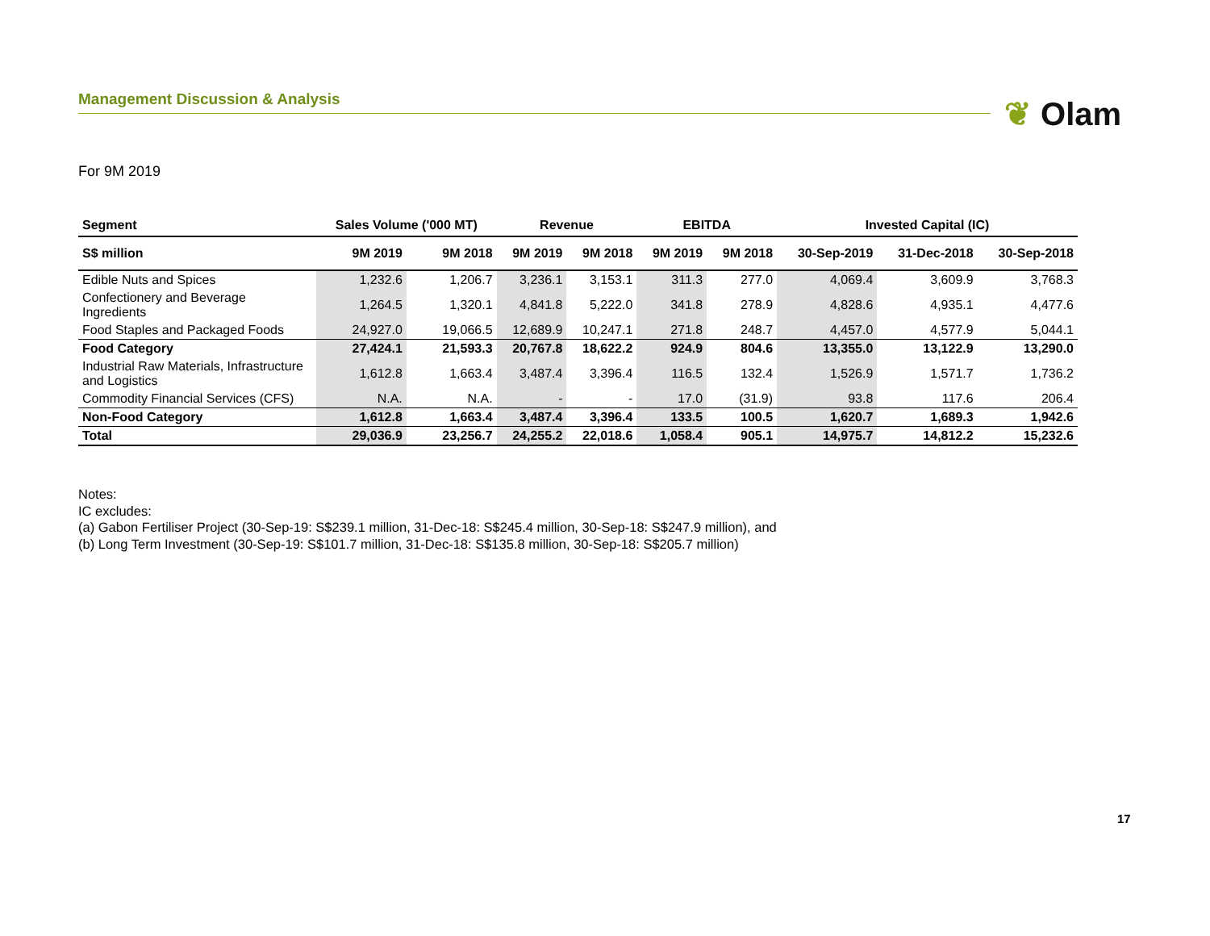Management Discussion & Analysis ❦ Olam
For 9M 2019
| Segment | Sales Volume ('000 MT) | | Revenue | | EBITDA | | Invested Capital (IC) | | |
| --- | --- | --- | --- | --- | --- | --- | --- | --- | --- |
| S$ million | 9M 2019 | 9M 2018 | 9M 2019 | 9M 2018 | 9M 2019 | 9M 2018 | 30-Sep-2019 | 31-Dec-2018 | 30-Sep-2018 |
| Edible Nuts and Spices | 1,232.6 | 1,206.7 | 3,236.1 | 3,153.1 | 311.3 | 277.0 | 4,069.4 | 3,609.9 | 3,768.3 |
| Confectionery and Beverage Ingredients | 1,264.5 | 1,320.1 | 4,841.8 | 5,222.0 | 341.8 | 278.9 | 4,828.6 | 4,935.1 | 4,477.6 |
| Food Staples and Packaged Foods | 24,927.0 | 19,066.5 | 12,689.9 | 10,247.1 | 271.8 | 248.7 | 4,457.0 | 4,577.9 | 5,044.1 |
| Food Category | 27,424.1 | 21,593.3 | 20,767.8 | 18,622.2 | 924.9 | 804.6 | 13,355.0 | 13,122.9 | 13,290.0 |
| Industrial Raw Materials, Infrastructure and Logistics | 1,612.8 | 1,663.4 | 3,487.4 | 3,396.4 | 116.5 | 132.4 | 1,526.9 | 1,571.7 | 1,736.2 |
| Commodity Financial Services (CFS) | N.A. | N.A. | - | - | 17.0 | (31.9) | 93.8 | 117.6 | 206.4 |
| Non-Food Category | 1,612.8 | 1,663.4 | 3,487.4 | 3,396.4 | 133.5 | 100.5 | 1,620.7 | 1,689.3 | 1,942.6 |
| Total | 29,036.9 | 23,256.7 | 24,255.2 | 22,018.6 | 1,058.4 | 905.1 | 14,975.7 | 14,812.2 | 15,232.6 |
Notes:
IC excludes:
(a) Gabon Fertiliser Project (30-Sep-19: S$239.1 million, 31-Dec-18: S$245.4 million, 30-Sep-18: S$247.9 million), and
(b) Long Term Investment (30-Sep-19: S$101.7 million, 31-Dec-18: S$135.8 million, 30-Sep-18: S$205.7 million)
17